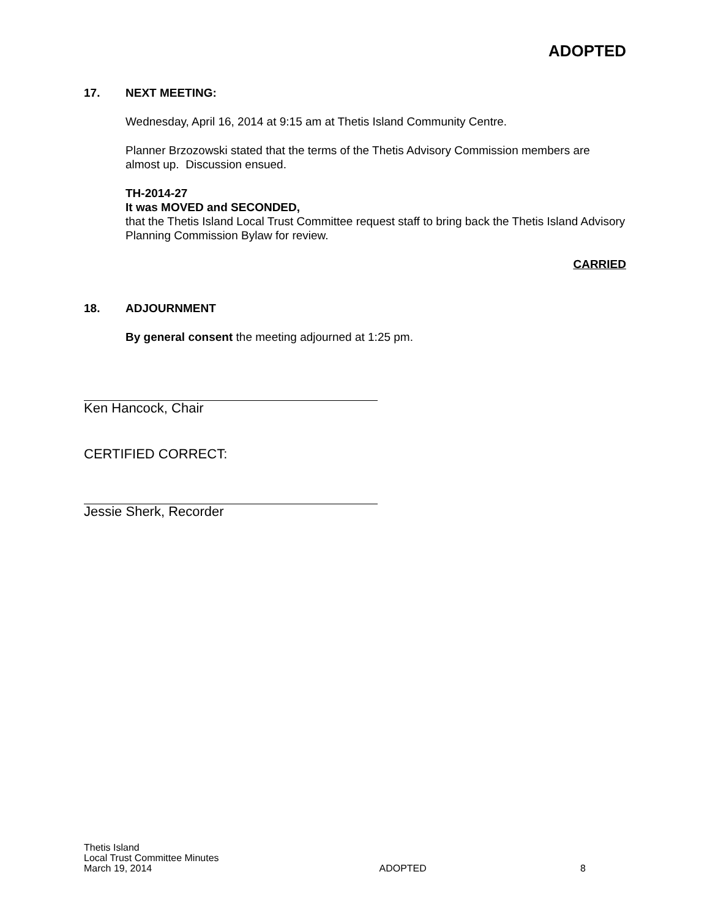ADOPTED
17. NEXT MEETING:
Wednesday, April 16, 2014 at 9:15 am at Thetis Island Community Centre.
Planner Brzozowski stated that the terms of the Thetis Advisory Commission members are almost up. Discussion ensued.
TH-2014-27
It was MOVED and SECONDED,
that the Thetis Island Local Trust Committee request staff to bring back the Thetis Island Advisory Planning Commission Bylaw for review.
CARRIED
18. ADJOURNMENT
By general consent the meeting adjourned at 1:25 pm.
Ken Hancock, Chair
CERTIFIED CORRECT:
Jessie Sherk, Recorder
Thetis Island
Local Trust Committee Minutes
March 19, 2014 ADOPTED 8